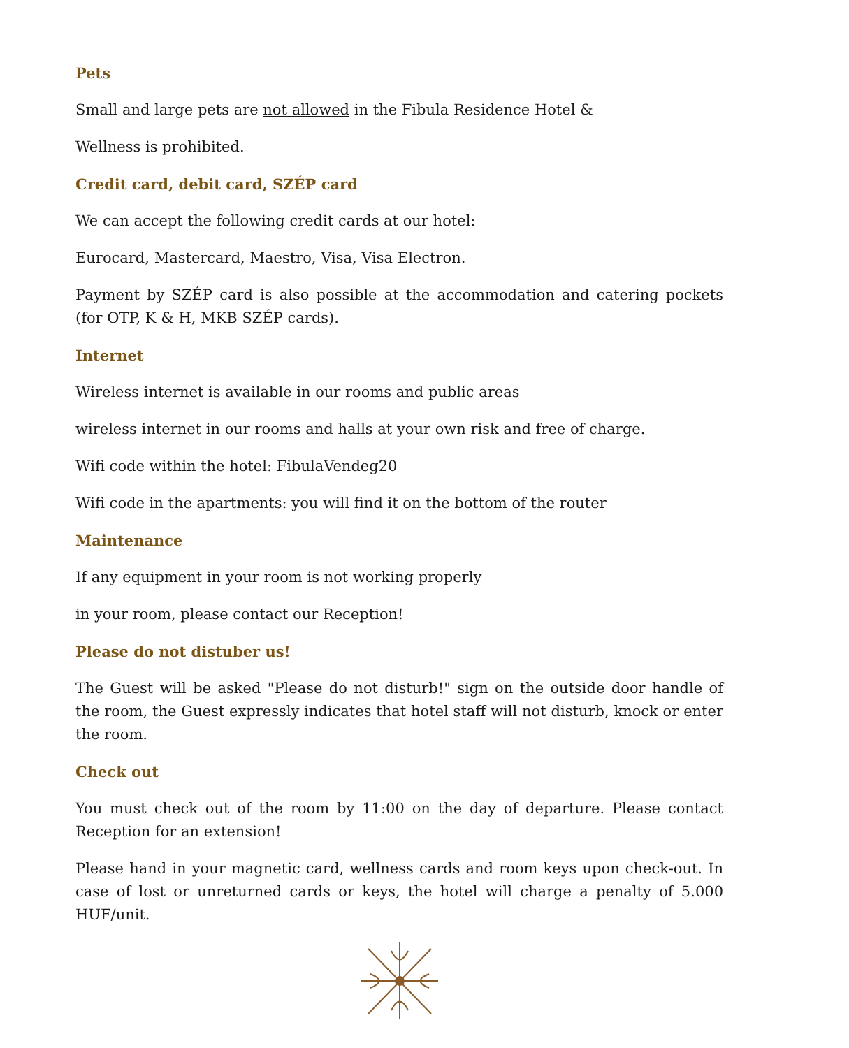Pets
Small and large pets are not allowed in the Fibula Residence Hotel &
Wellness is prohibited.
Credit card, debit card, SZÉP card
We can accept the following credit cards at our hotel:
Eurocard, Mastercard, Maestro, Visa, Visa Electron.
Payment by SZÉP card is also possible at the accommodation and catering pockets (for OTP, K & H, MKB SZÉP cards).
Internet
Wireless internet is available in our rooms and public areas
wireless internet in our rooms and halls at your own risk and free of charge.
Wifi code within the hotel: FibulaVendeg20
Wifi code in the apartments: you will find it on the bottom of the router
Maintenance
If any equipment in your room is not working properly
in your room, please contact our Reception!
Please do not distuber us!
The Guest will be asked "Please do not disturb!" sign on the outside door handle of the room, the Guest expressly indicates that hotel staff will not disturb, knock or enter the room.
Check out
You must check out of the room by 11:00 on the day of departure. Please contact Reception for an extension!
Please hand in your magnetic card, wellness cards and room keys upon check-out. In case of lost or unreturned cards or keys, the hotel will charge a penalty of 5.000 HUF/unit.